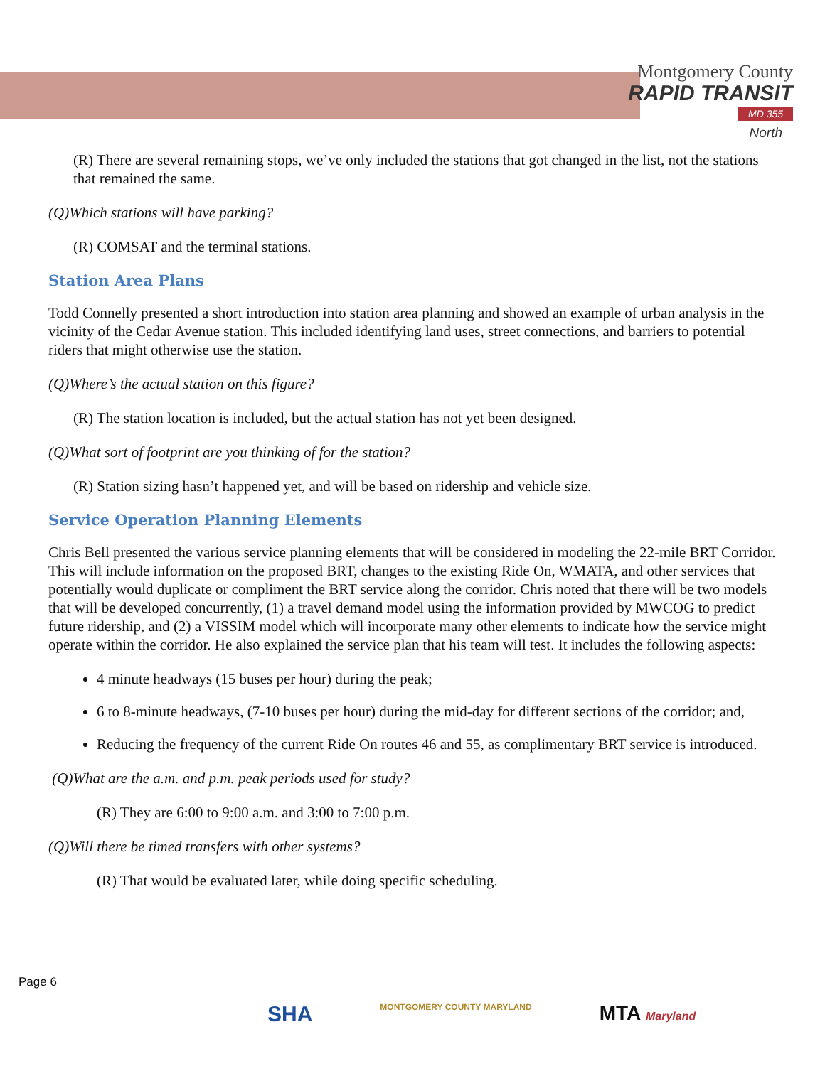Montgomery County
RAPID TRANSIT
MD 355
North
(R) There are several remaining stops, we’ve only included the stations that got changed in the list, not the stations that remained the same.
(Q)Which stations will have parking?
(R) COMSAT and the terminal stations.
Station Area Plans
Todd Connelly presented a short introduction into station area planning and showed an example of urban analysis in the vicinity of the Cedar Avenue station. This included identifying land uses, street connections, and barriers to potential riders that might otherwise use the station.
(Q)Where’s the actual station on this figure?
(R) The station location is included, but the actual station has not yet been designed.
(Q)What sort of footprint are you thinking of for the station?
(R) Station sizing hasn’t happened yet, and will be based on ridership and vehicle size.
Service Operation Planning Elements
Chris Bell presented the various service planning elements that will be considered in modeling the 22-mile BRT Corridor. This will include information on the proposed BRT, changes to the existing Ride On, WMATA, and other services that potentially would duplicate or compliment the BRT service along the corridor. Chris noted that there will be two models that will be developed concurrently, (1) a travel demand model using the information provided by MWCOG to predict future ridership, and (2) a VISSIM model which will incorporate many other elements to indicate how the service might operate within the corridor. He also explained the service plan that his team will test. It includes the following aspects:
4 minute headways (15 buses per hour) during the peak;
6 to 8-minute headways, (7-10 buses per hour) during the mid-day for different sections of the corridor; and,
Reducing the frequency of the current Ride On routes 46 and 55, as complimentary BRT service is introduced.
(Q)What are the a.m. and p.m. peak periods used for study?
(R) They are 6:00 to 9:00 a.m. and 3:00 to 7:00 p.m.
(Q)Will there be timed transfers with other systems?
(R) That would be evaluated later, while doing specific scheduling.
Page 6
SHA MONTGOMERY COUNTY MARYLAND MTA Maryland